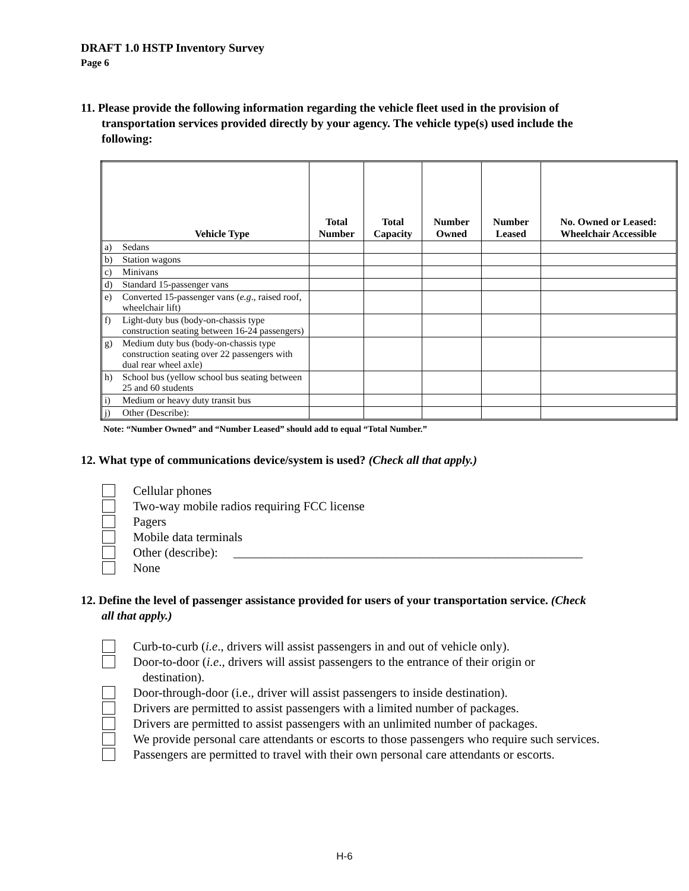DRAFT 1.0 HSTP Inventory Survey
Page 6
11. Please provide the following information regarding the vehicle fleet used in the provision of transportation services provided directly by your agency. The vehicle type(s) used include the following:
| Vehicle Type | | Total Number | Total Capacity | Number Owned | Number Leased | No. Owned or Leased: Wheelchair Accessible |
| --- | --- | --- | --- | --- | --- | --- |
| a) | Sedans | | | | | |
| b) | Station wagons | | | | | |
| c) | Minivans | | | | | |
| d) | Standard 15-passenger vans | | | | | |
| e) | Converted 15-passenger vans ( e.g ., raised roof, wheelchair lift) | | | | | |
| f) | Light-duty bus (body-on-chassis type construction seating between 16-24 passengers) | | | | | |
| g) | Medium duty bus (body-on-chassis type construction seating over 22 passengers with dual rear wheel axle) | | | | | |
| h) | School bus (yellow school bus seating between 25 and 60 students | | | | | |
| i) | Medium or heavy duty transit bus | | | | | |
| j) | Other (Describe): | | | | | |
Note: “Number Owned” and “Number Leased” should add to equal “Total Number.”
12. What type of communications device/system is used? (Check all that apply.)
Cellular phones
Two-way mobile radios requiring FCC license
Pagers
Mobile data terminals
Other (describe): ________________________________________________________
None
12. Define the level of passenger assistance provided for users of your transportation service. (Check all that apply.)
Curb-to-curb (i.e., drivers will assist passengers in and out of vehicle only).
Door-to-door (i.e., drivers will assist passengers to the entrance of their origin or
destination).
Door-through-door (i.e., driver will assist passengers to inside destination).
Drivers are permitted to assist passengers with a limited number of packages.
Drivers are permitted to assist passengers with an unlimited number of packages.
We provide personal care attendants or escorts to those passengers who require such services.
Passengers are permitted to travel with their own personal care attendants or escorts.
H-6